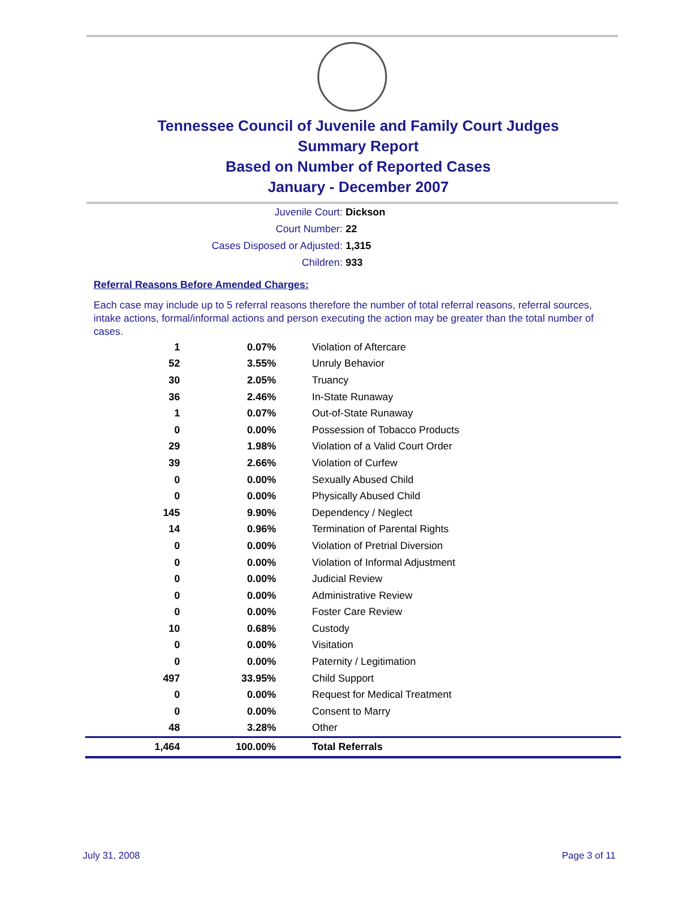Tennessee Council of Juvenile and Family Court Judges
Summary Report
Based on Number of Reported Cases
January - December 2007
Juvenile Court: Dickson
Court Number: 22
Cases Disposed or Adjusted: 1,315
Children: 933
Referral Reasons Before Amended Charges:
Each case may include up to 5 referral reasons therefore the number of total referral reasons, referral sources, intake actions, formal/informal actions and person executing the action may be greater than the total number of cases.
| 1 | 0.07% | Violation of Aftercare |
| 52 | 3.55% | Unruly Behavior |
| 30 | 2.05% | Truancy |
| 36 | 2.46% | In-State Runaway |
| 1 | 0.07% | Out-of-State Runaway |
| 0 | 0.00% | Possession of Tobacco Products |
| 29 | 1.98% | Violation of a Valid Court Order |
| 39 | 2.66% | Violation of Curfew |
| 0 | 0.00% | Sexually Abused Child |
| 0 | 0.00% | Physically Abused Child |
| 145 | 9.90% | Dependency / Neglect |
| 14 | 0.96% | Termination of Parental Rights |
| 0 | 0.00% | Violation of Pretrial Diversion |
| 0 | 0.00% | Violation of Informal Adjustment |
| 0 | 0.00% | Judicial Review |
| 0 | 0.00% | Administrative Review |
| 0 | 0.00% | Foster Care Review |
| 10 | 0.68% | Custody |
| 0 | 0.00% | Visitation |
| 0 | 0.00% | Paternity / Legitimation |
| 497 | 33.95% | Child Support |
| 0 | 0.00% | Request for Medical Treatment |
| 0 | 0.00% | Consent to Marry |
| 48 | 3.28% | Other |
| 1,464 | 100.00% | Total Referrals |
July 31, 2008 Page 3 of 11